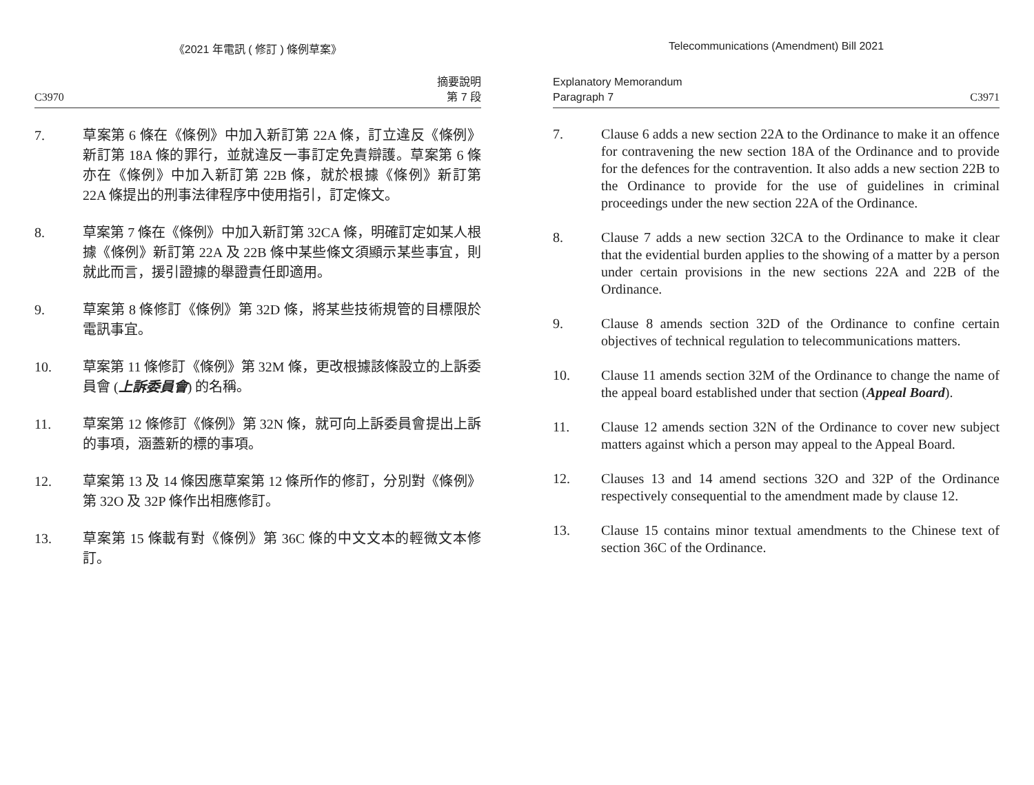《2021 年電訊 ( 修訂 ) 條例草案》
C3970 摘要說明
第 7 段
7. 草案第 6 條在《條例》中加入新訂第 22A 條，訂立違反《條例》新訂第 18A 條的罪行，並就違反一事訂定免責辯護。草案第 6 條亦在《條例》中加入新訂第 22B 條，就於根據《條例》新訂第 22A 條提出的刑事法律程序中使用指引，訂定條文。
8. 草案第 7 條在《條例》中加入新訂第 32CA 條，明確訂定如某人根據《條例》新訂第 22A 及 22B 條中某些條文須顯示某些事宜，則就此而言，援引證據的舉證責任即適用。
9. 草案第 8 條修訂《條例》第 32D 條，將某些技術規管的目標限於電訊事宜。
10. 草案第 11 條修訂《條例》第 32M 條，更改根據該條設立的上訴委員會 (上訴委員會) 的名稱。
11. 草案第 12 條修訂《條例》第 32N 條，就可向上訴委員會提出上訴的事項，涵蓋新的標的事項。
12. 草案第 13 及 14 條因應草案第 12 條所作的修訂，分別對《條例》第 32O 及 32P 條作出相應修訂。
13. 草案第 15 條載有對《條例》第 36C 條的中文文本的輕微文本修訂。
Telecommunications (Amendment) Bill 2021
Explanatory Memorandum
Paragraph 7 C3971
7. Clause 6 adds a new section 22A to the Ordinance to make it an offence for contravening the new section 18A of the Ordinance and to provide for the defences for the contravention. It also adds a new section 22B to the Ordinance to provide for the use of guidelines in criminal proceedings under the new section 22A of the Ordinance.
8. Clause 7 adds a new section 32CA to the Ordinance to make it clear that the evidential burden applies to the showing of a matter by a person under certain provisions in the new sections 22A and 22B of the Ordinance.
9. Clause 8 amends section 32D of the Ordinance to confine certain objectives of technical regulation to telecommunications matters.
10. Clause 11 amends section 32M of the Ordinance to change the name of the appeal board established under that section (Appeal Board).
11. Clause 12 amends section 32N of the Ordinance to cover new subject matters against which a person may appeal to the Appeal Board.
12. Clauses 13 and 14 amend sections 32O and 32P of the Ordinance respectively consequential to the amendment made by clause 12.
13. Clause 15 contains minor textual amendments to the Chinese text of section 36C of the Ordinance.